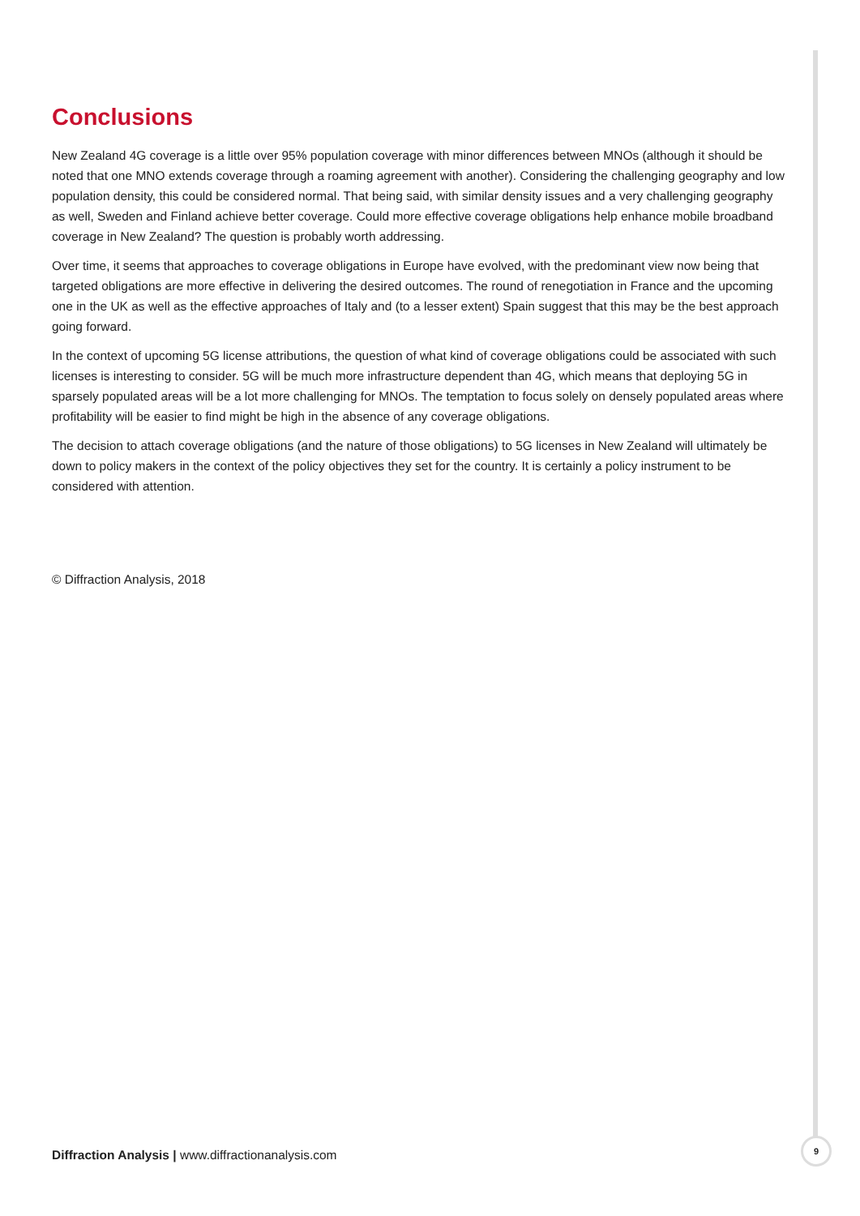Conclusions
New Zealand 4G coverage is a little over 95% population coverage with minor differences between MNOs (although it should be noted that one MNO extends coverage through a roaming agreement with another). Considering the challenging geography and low population density, this could be considered normal. That being said, with similar density issues and a very challenging geography as well, Sweden and Finland achieve better coverage. Could more effective coverage obligations help enhance mobile broadband coverage in New Zealand? The question is probably worth addressing.
Over time, it seems that approaches to coverage obligations in Europe have evolved, with the predominant view now being that targeted obligations are more effective in delivering the desired outcomes. The round of renegotiation in France and the upcoming one in the UK as well as the effective approaches of Italy and (to a lesser extent) Spain suggest that this may be the best approach going forward.
In the context of upcoming 5G license attributions, the question of what kind of coverage obligations could be associated with such licenses is interesting to consider. 5G will be much more infrastructure dependent than 4G, which means that deploying 5G in sparsely populated areas will be a lot more challenging for MNOs. The temptation to focus solely on densely populated areas where profitability will be easier to find might be high in the absence of any coverage obligations.
The decision to attach coverage obligations (and the nature of those obligations) to 5G licenses in New Zealand will ultimately be down to policy makers in the context of the policy objectives they set for the country. It is certainly a policy instrument to be considered with attention.
© Diffraction Analysis, 2018
Diffraction Analysis | www.diffractionanalysis.com
9